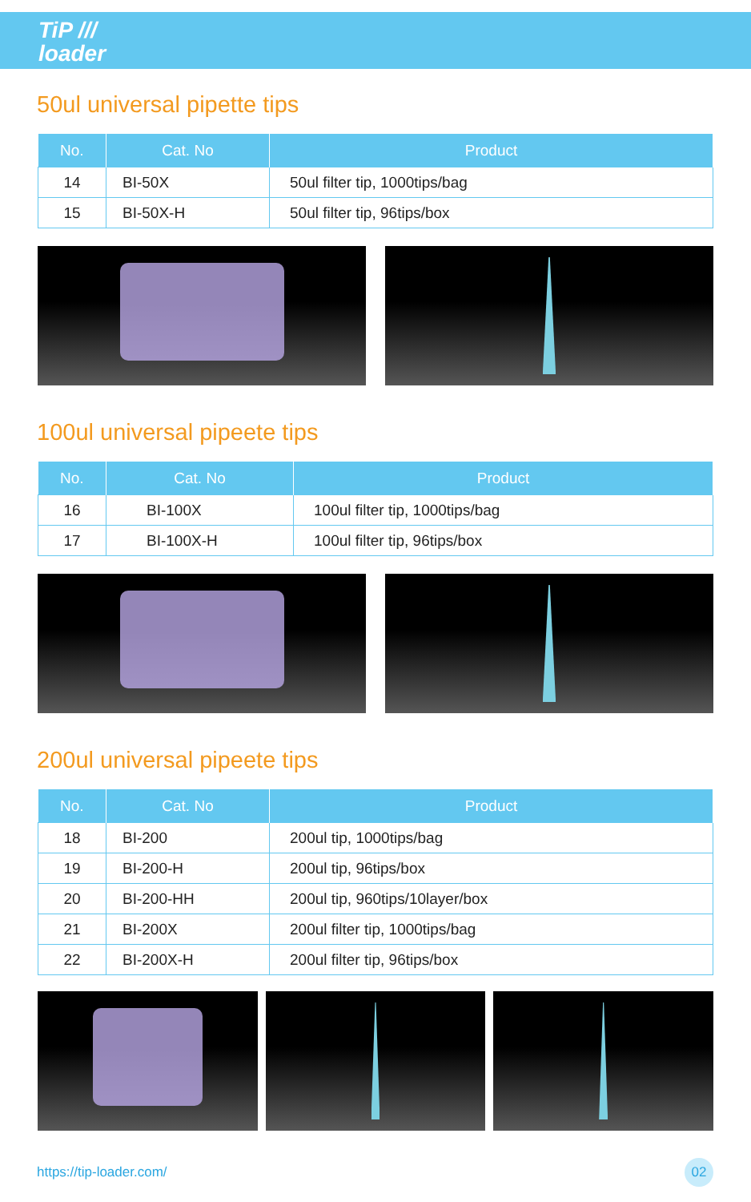TiP ///
loader
50ul universal pipette tips
| No. | Cat. No | Product |
| --- | --- | --- |
| 14 | BI-50X | 50ul filter tip, 1000tips/bag |
| 15 | BI-50X-H | 50ul filter tip, 96tips/box |
100ul universal pipeete tips
| No. | Cat. No | Product |
| --- | --- | --- |
| 16 | BI-100X | 100ul filter tip, 1000tips/bag |
| 17 | BI-100X-H | 100ul filter tip, 96tips/box |
200ul universal pipeete tips
| No. | Cat. No | Product |
| --- | --- | --- |
| 18 | BI-200 | 200ul tip, 1000tips/bag |
| 19 | BI-200-H | 200ul tip, 96tips/box |
| 20 | BI-200-HH | 200ul tip, 960tips/10layer/box |
| 21 | BI-200X | 200ul filter tip, 1000tips/bag |
| 22 | BI-200X-H | 200ul filter tip, 96tips/box |
https://tip-loader.com/ 02